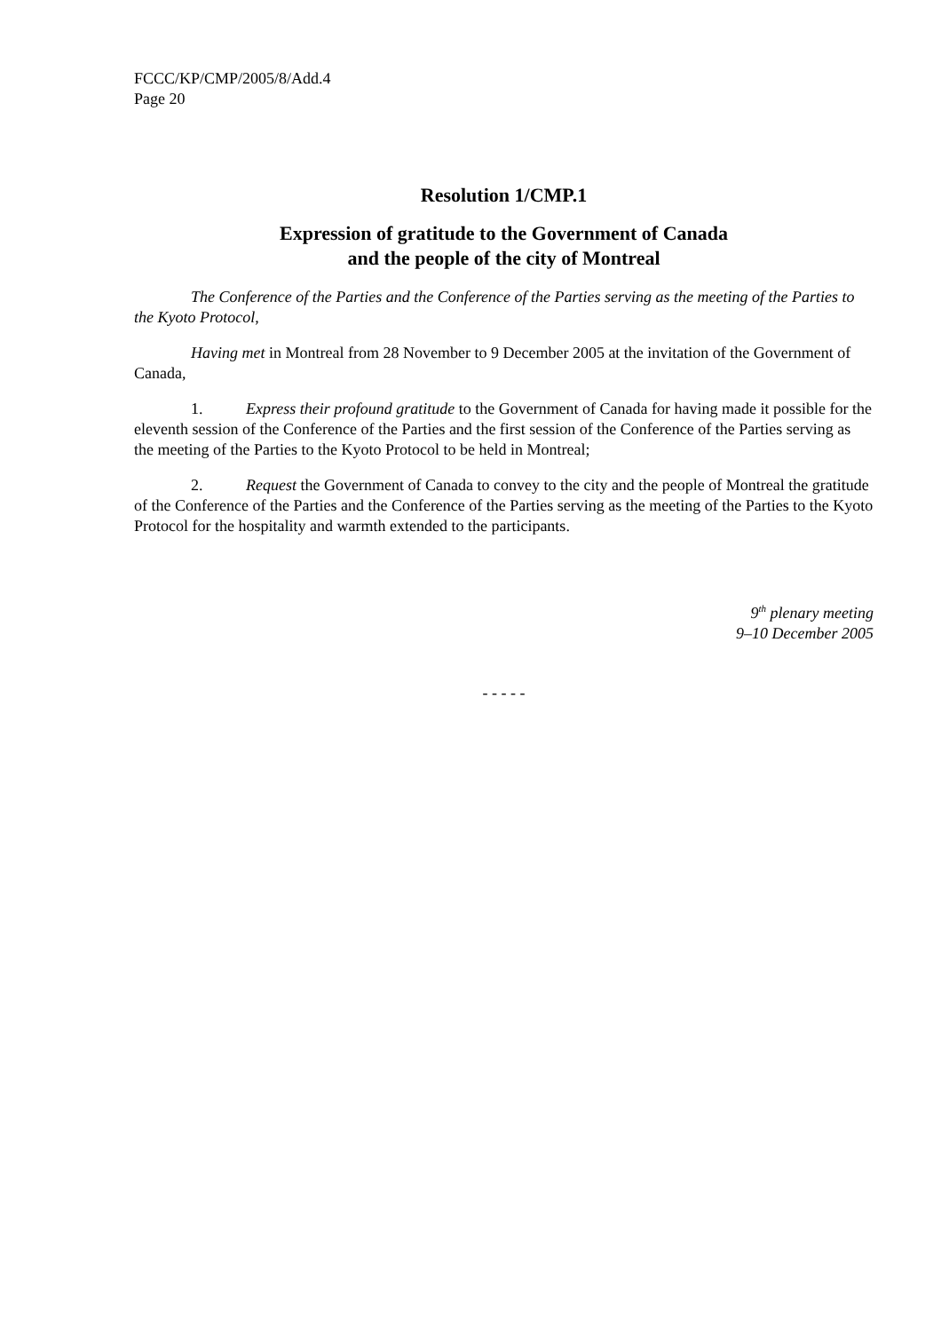FCCC/KP/CMP/2005/8/Add.4
Page 20
Resolution 1/CMP.1
Expression of gratitude to the Government of Canada
and the people of the city of Montreal
The Conference of the Parties and the Conference of the Parties serving as the meeting of the Parties to the Kyoto Protocol,
Having met in Montreal from 28 November to 9 December 2005 at the invitation of the Government of Canada,
1. Express their profound gratitude to the Government of Canada for having made it possible for the eleventh session of the Conference of the Parties and the first session of the Conference of the Parties serving as the meeting of the Parties to the Kyoto Protocol to be held in Montreal;
2. Request the Government of Canada to convey to the city and the people of Montreal the gratitude of the Conference of the Parties and the Conference of the Parties serving as the meeting of the Parties to the Kyoto Protocol for the hospitality and warmth extended to the participants.
9<sup>th</sup> plenary meeting
9–10 December 2005
- - - - -